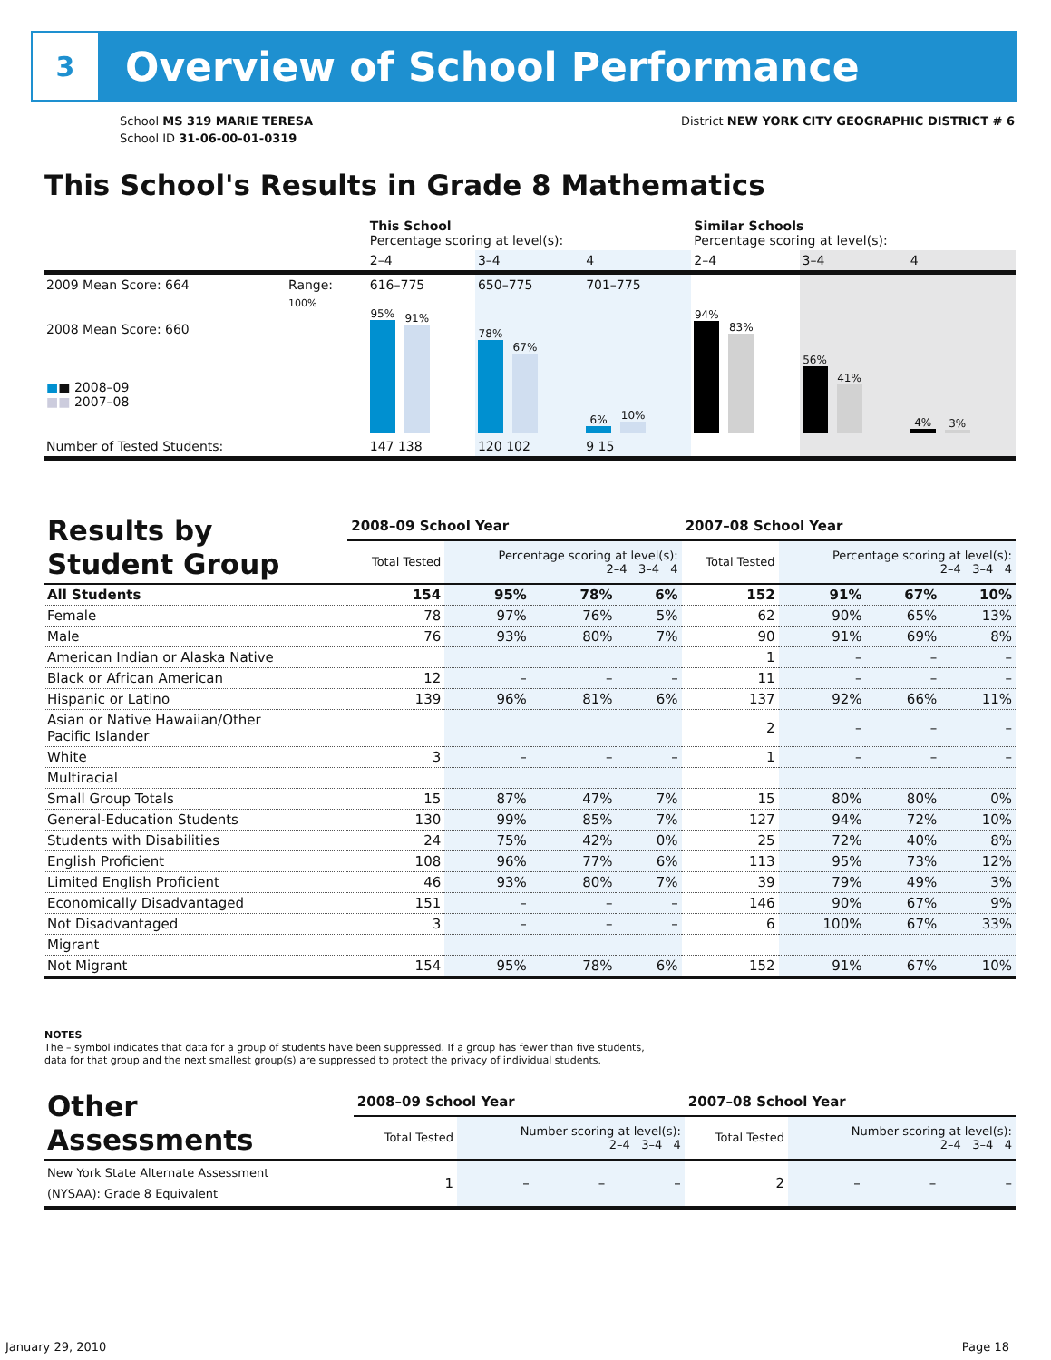3
Overview of School Performance
School MS 319 MARIE TERESA
School ID 31-06-00-01-0319
District NEW YORK CITY GEOGRAPHIC DISTRICT # 6
This School's Results in Grade 8 Mathematics
| | | This School Percentage scoring at level(s): | | | Similar Schools Percentage scoring at level(s): | | |
| | | 2–4 | 3–4 | 4 | 2–4 | 3–4 | 4 |
| 2009 Mean Score: 664 | Range: | 616–775 | 650–775 | 701–775 | | | |
| 2008 Mean Score: 660 ■ ■ 2008–09 ■■ 2007–08 | 100% | 95% 91% | 78% 67% | 6% 10% | 94% 83% | 56% 41% | 4% 3% |
| Number of Tested Students: | | 147 138 | 120 102 | 9 15 | | | |
| Results by Student Group | 2008–09 School Year | | | | 2007–08 School Year | | | |
| --- | --- | --- | --- | --- | --- | --- | --- | --- |
| | Total Tested | Percentage scoring at level(s): 2–4 3–4 4 | | | Total Tested | Percentage scoring at level(s): 2–4 3–4 4 | | |
| All Students | 154 | 95% | 78% | 6% | 152 | 91% | 67% | 10% |
| Female | 78 | 97% | 76% | 5% | 62 | 90% | 65% | 13% |
| Male | 76 | 93% | 80% | 7% | 90 | 91% | 69% | 8% |
| American Indian or Alaska Native | | | | | 1 | – | – | – |
| Black or African American | 12 | – | – | – | 11 | – | – | – |
| Hispanic or Latino | 139 | 96% | 81% | 6% | 137 | 92% | 66% | 11% |
| Asian or Native Hawaiian/Other Pacific Islander | | | | | 2 | – | – | – |
| White | 3 | – | – | – | 1 | – | – | – |
| Multiracial | | | | | | | | |
| Small Group Totals | 15 | 87% | 47% | 7% | 15 | 80% | 80% | 0% |
| General-Education Students | 130 | 99% | 85% | 7% | 127 | 94% | 72% | 10% |
| Students with Disabilities | 24 | 75% | 42% | 0% | 25 | 72% | 40% | 8% |
| English Proficient | 108 | 96% | 77% | 6% | 113 | 95% | 73% | 12% |
| Limited English Proficient | 46 | 93% | 80% | 7% | 39 | 79% | 49% | 3% |
| Economically Disadvantaged | 151 | – | – | – | 146 | 90% | 67% | 9% |
| Not Disadvantaged | 3 | – | – | – | 6 | 100% | 67% | 33% |
| Migrant | | | | | | | | |
| Not Migrant | 154 | 95% | 78% | 6% | 152 | 91% | 67% | 10% |
NOTES
The – symbol indicates that data for a group of students have been suppressed. If a group has fewer than five students,
data for that group and the next smallest group(s) are suppressed to protect the privacy of individual students.
| Other Assessments | 2008–09 School Year | | | | 2007–08 School Year | | | |
| --- | --- | --- | --- | --- | --- | --- | --- | --- |
| | Total Tested | Number scoring at level(s): 2–4 3–4 4 | | | Total Tested | Number scoring at level(s): 2–4 3–4 4 | | |
| New York State Alternate Assessment (NYSAA): Grade 8 Equivalent | 1 | – | – | – | 2 | – | – | – |
January 29, 2010 Page 18